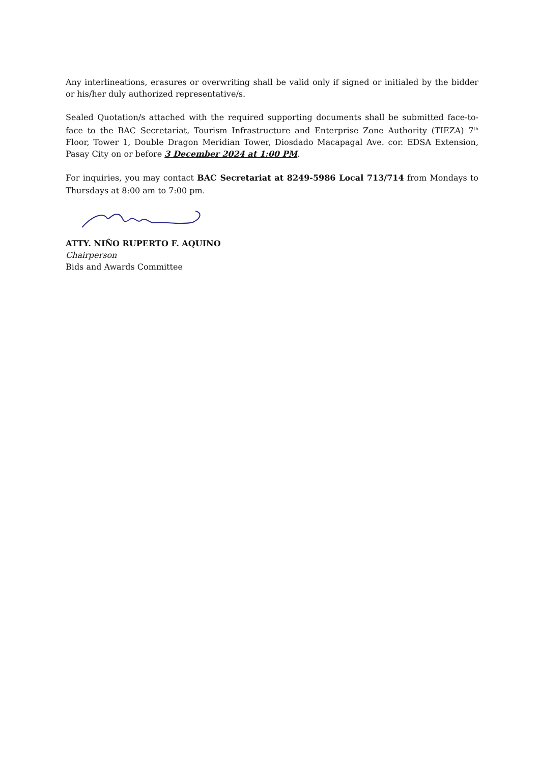Any interlineations, erasures or overwriting shall be valid only if signed or initialed by the bidder or his/her duly authorized representative/s.
Sealed Quotation/s attached with the required supporting documents shall be submitted face-to-face to the BAC Secretariat, Tourism Infrastructure and Enterprise Zone Authority (TIEZA) 7<sup>th</sup> Floor, Tower 1, Double Dragon Meridian Tower, Diosdado Macapagal Ave. cor. EDSA Extension, Pasay City on or before 3 December 2024 at 1:00 PM.
For inquiries, you may contact BAC Secretariat at 8249-5986 Local 713/714 from Mondays to Thursdays at 8:00 am to 7:00 pm.
ATTY. NIÑO RUPERTO F. AQUINO
Chairperson
Bids and Awards Committee